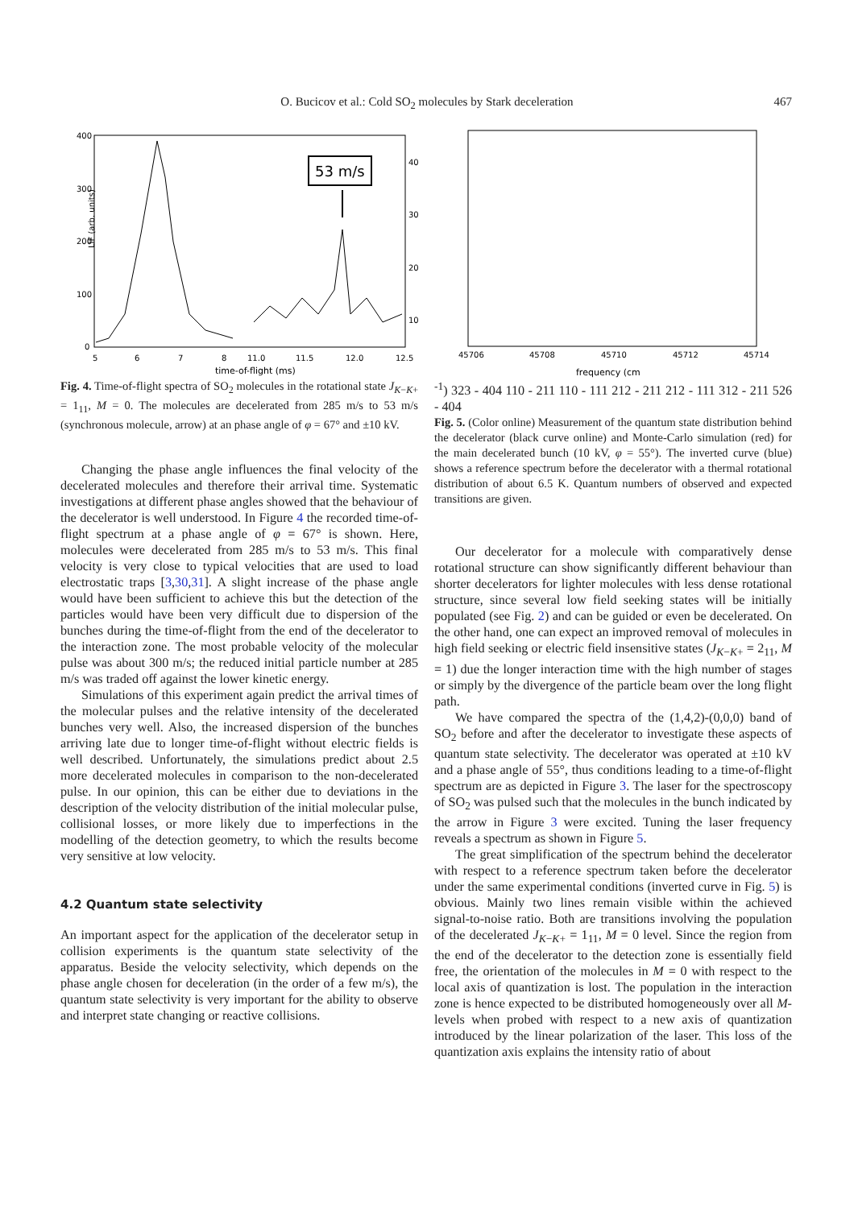O. Bucicov et al.: Cold SO<sub>2</sub> molecules by Stark deceleration 467
LIF (arb. units)
400
300
200
100
0
5
6
7
8
11.0
11.5
12.0
12.5
40
30
20
10
time-of-flight (ms)
53 m/s
Fig. 4. Time-of-flight spectra of SO<sub>2</sub> molecules in the rotational state J<sub>K−K+</sub> = 1<sub>11</sub>, M = 0. The molecules are decelerated from 285 m/s to 53 m/s (synchronous molecule, arrow) at an phase angle of φ = 67° and ±10 kV.
Changing the phase angle influences the final velocity of the decelerated molecules and therefore their arrival time. Systematic investigations at different phase angles showed that the behaviour of the decelerator is well understood. In Figure 4 the recorded time-of-flight spectrum at a phase angle of φ = 67° is shown. Here, molecules were decelerated from 285 m/s to 53 m/s. This final velocity is very close to typical velocities that are used to load electrostatic traps [3,30,31]. A slight increase of the phase angle would have been sufficient to achieve this but the detection of the particles would have been very difficult due to dispersion of the bunches during the time-of-flight from the end of the decelerator to the interaction zone. The most probable velocity of the molecular pulse was about 300 m/s; the reduced initial particle number at 285 m/s was traded off against the lower kinetic energy.
Simulations of this experiment again predict the arrival times of the molecular pulses and the relative intensity of the decelerated bunches very well. Also, the increased dispersion of the bunches arriving late due to longer time-of-flight without electric fields is well described. Unfortunately, the simulations predict about 2.5 more decelerated molecules in comparison to the non-decelerated pulse. In our opinion, this can be either due to deviations in the description of the velocity distribution of the initial molecular pulse, collisional losses, or more likely due to imperfections in the modelling of the detection geometry, to which the results become very sensitive at low velocity.
4.2 Quantum state selectivity
An important aspect for the application of the decelerator setup in collision experiments is the quantum state selectivity of the apparatus. Beside the velocity selectivity, which depends on the phase angle chosen for deceleration (in the order of a few m/s), the quantum state selectivity is very important for the ability to observe and interpret state changing or reactive collisions.
45706
45708
45710
45712
45714
frequency (cm-1)
323 - 404
110 - 211
110 - 111
212 - 211
212 - 111
312 - 211
526 - 404
Fig. 5. (Color online) Measurement of the quantum state distribution behind the decelerator (black curve online) and Monte-Carlo simulation (red) for the main decelerated bunch (10 kV, φ = 55°). The inverted curve (blue) shows a reference spectrum before the decelerator with a thermal rotational distribution of about 6.5 K. Quantum numbers of observed and expected transitions are given.
Our decelerator for a molecule with comparatively dense rotational structure can show significantly different behaviour than shorter decelerators for lighter molecules with less dense rotational structure, since several low field seeking states will be initially populated (see Fig. 2) and can be guided or even be decelerated. On the other hand, one can expect an improved removal of molecules in high field seeking or electric field insensitive states (J<sub>K−K+</sub> = 2<sub>11</sub>, M = 1) due the longer interaction time with the high number of stages or simply by the divergence of the particle beam over the long flight path.
We have compared the spectra of the (1,4,2)-(0,0,0) band of SO<sub>2</sub> before and after the decelerator to investigate these aspects of quantum state selectivity. The decelerator was operated at ±10 kV and a phase angle of 55°, thus conditions leading to a time-of-flight spectrum are as depicted in Figure 3. The laser for the spectroscopy of SO<sub>2</sub> was pulsed such that the molecules in the bunch indicated by the arrow in Figure 3 were excited. Tuning the laser frequency reveals a spectrum as shown in Figure 5.
The great simplification of the spectrum behind the decelerator with respect to a reference spectrum taken before the decelerator under the same experimental conditions (inverted curve in Fig. 5) is obvious. Mainly two lines remain visible within the achieved signal-to-noise ratio. Both are transitions involving the population of the decelerated J<sub>K−K+</sub> = 1<sub>11</sub>, M = 0 level. Since the region from the end of the decelerator to the detection zone is essentially field free, the orientation of the molecules in M = 0 with respect to the local axis of quantization is lost. The population in the interaction zone is hence expected to be distributed homogeneously over all M-levels when probed with respect to a new axis of quantization introduced by the linear polarization of the laser. This loss of the quantization axis explains the intensity ratio of about